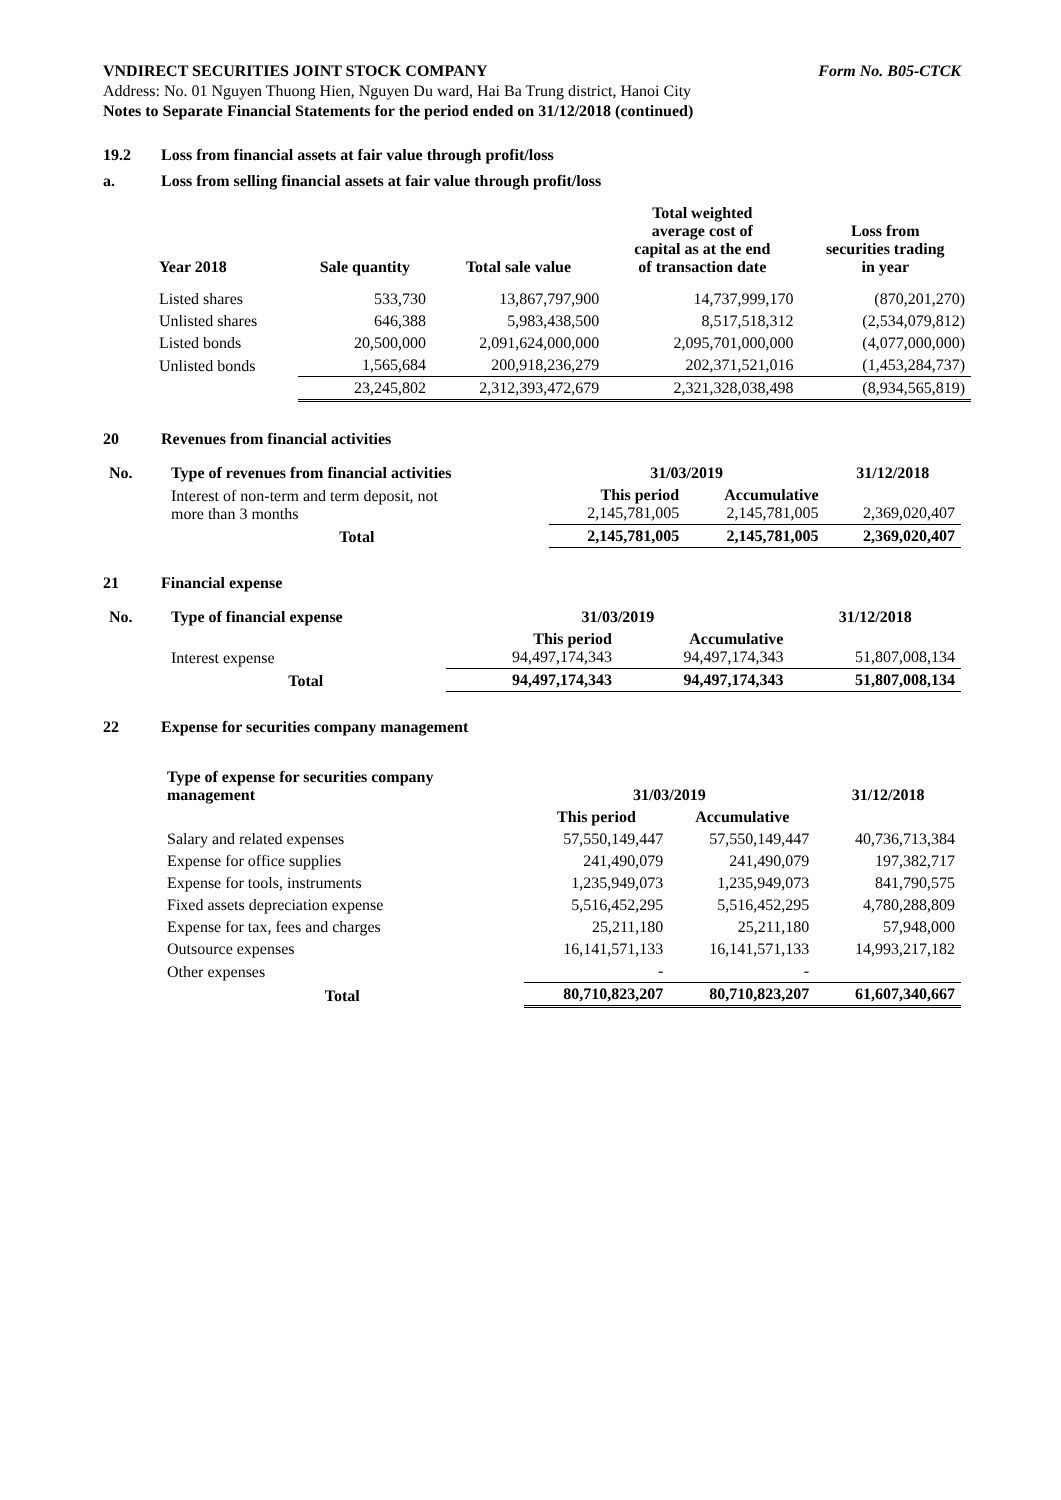VNDIRECT SECURITIES JOINT STOCK COMPANY Form No. B05-CTCK
Address: No. 01 Nguyen Thuong Hien, Nguyen Du ward, Hai Ba Trung district, Hanoi City
Notes to Separate Financial Statements for the period ended on 31/12/2018 (continued)
19.2 Loss from financial assets at fair value through profit/loss
a. Loss from selling financial assets at fair value through profit/loss
| Year 2018 | Sale quantity | Total sale value | Total weighted average cost of capital as at the end of transaction date | Loss from securities trading in year |
| --- | --- | --- | --- | --- |
| Listed shares | 533,730 | 13,867,797,900 | 14,737,999,170 | (870,201,270) |
| Unlisted shares | 646,388 | 5,983,438,500 | 8,517,518,312 | (2,534,079,812) |
| Listed bonds | 20,500,000 | 2,091,624,000,000 | 2,095,701,000,000 | (4,077,000,000) |
| Unlisted bonds | 1,565,684 | 200,918,236,279 | 202,371,521,016 | (1,453,284,737) |
| | 23,245,802 | 2,312,393,472,679 | 2,321,328,038,498 | (8,934,565,819) |
20 Revenues from financial activities
| No. | Type of revenues from financial activities | 31/03/2019 | | 31/12/2018 |
| --- | --- | --- | --- | --- |
| | Interest of non-term and term deposit, not more than 3 months | This period 2,145,781,005 | Accumulative 2,145,781,005 | 2,369,020,407 |
| | Total | 2,145,781,005 | 2,145,781,005 | 2,369,020,407 |
21 Financial expense
| No. | Type of financial expense | 31/03/2019 | | 31/12/2018 |
| --- | --- | --- | --- | --- |
| | Interest expense | This period 94,497,174,343 | Accumulative 94,497,174,343 | 51,807,008,134 |
| | Total | 94,497,174,343 | 94,497,174,343 | 51,807,008,134 |
22 Expense for securities company management
| Type of expense for securities company management | 31/03/2019 | | 31/12/2018 |
| --- | --- | --- | --- |
| | This period | Accumulative | |
| Salary and related expenses | 57,550,149,447 | 57,550,149,447 | 40,736,713,384 |
| Expense for office supplies | 241,490,079 | 241,490,079 | 197,382,717 |
| Expense for tools, instruments | 1,235,949,073 | 1,235,949,073 | 841,790,575 |
| Fixed assets depreciation expense | 5,516,452,295 | 5,516,452,295 | 4,780,288,809 |
| Expense for tax, fees and charges | 25,211,180 | 25,211,180 | 57,948,000 |
| Outsource expenses | 16,141,571,133 | 16,141,571,133 | 14,993,217,182 |
| Other expenses | - | - | |
| Total | 80,710,823,207 | 80,710,823,207 | 61,607,340,667 |